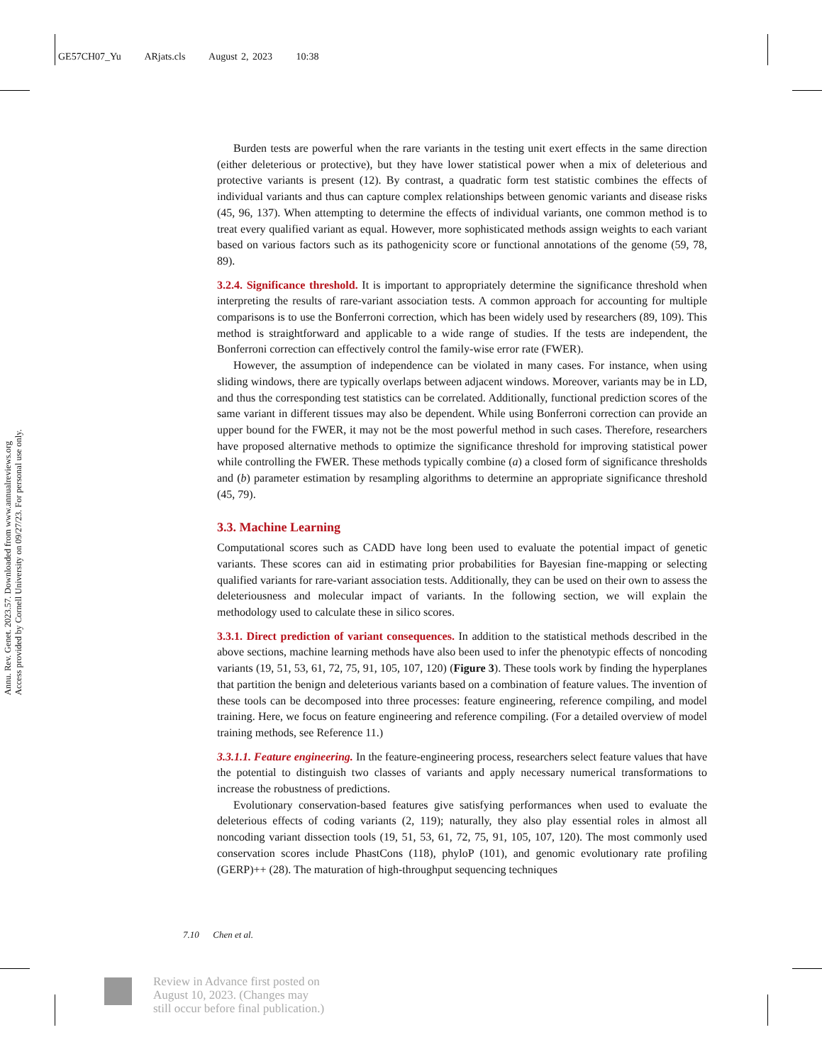GE57CH07_Yu ARjats.cls August 2, 2023 10:38
Annu. Rev. Genet. 2023.57. Downloaded from www.annualreviews.org
Access provided by Cornell University on 09/27/23. For personal use only.
Burden tests are powerful when the rare variants in the testing unit exert effects in the same direction (either deleterious or protective), but they have lower statistical power when a mix of deleterious and protective variants is present (12). By contrast, a quadratic form test statistic combines the effects of individual variants and thus can capture complex relationships between genomic variants and disease risks (45, 96, 137). When attempting to determine the effects of individual variants, one common method is to treat every qualified variant as equal. However, more sophisticated methods assign weights to each variant based on various factors such as its pathogenicity score or functional annotations of the genome (59, 78, 89).
3.2.4. Significance threshold. It is important to appropriately determine the significance threshold when interpreting the results of rare-variant association tests. A common approach for accounting for multiple comparisons is to use the Bonferroni correction, which has been widely used by researchers (89, 109). This method is straightforward and applicable to a wide range of studies. If the tests are independent, the Bonferroni correction can effectively control the family-wise error rate (FWER).
However, the assumption of independence can be violated in many cases. For instance, when using sliding windows, there are typically overlaps between adjacent windows. Moreover, variants may be in LD, and thus the corresponding test statistics can be correlated. Additionally, functional prediction scores of the same variant in different tissues may also be dependent. While using Bonferroni correction can provide an upper bound for the FWER, it may not be the most powerful method in such cases. Therefore, researchers have proposed alternative methods to optimize the significance threshold for improving statistical power while controlling the FWER. These methods typically combine (a) a closed form of significance thresholds and (b) parameter estimation by resampling algorithms to determine an appropriate significance threshold (45, 79).
3.3. Machine Learning
Computational scores such as CADD have long been used to evaluate the potential impact of genetic variants. These scores can aid in estimating prior probabilities for Bayesian fine-mapping or selecting qualified variants for rare-variant association tests. Additionally, they can be used on their own to assess the deleteriousness and molecular impact of variants. In the following section, we will explain the methodology used to calculate these in silico scores.
3.3.1. Direct prediction of variant consequences. In addition to the statistical methods described in the above sections, machine learning methods have also been used to infer the phenotypic effects of noncoding variants (19, 51, 53, 61, 72, 75, 91, 105, 107, 120) (Figure 3). These tools work by finding the hyperplanes that partition the benign and deleterious variants based on a combination of feature values. The invention of these tools can be decomposed into three processes: feature engineering, reference compiling, and model training. Here, we focus on feature engineering and reference compiling. (For a detailed overview of model training methods, see Reference 11.)
3.3.1.1. Feature engineering. In the feature-engineering process, researchers select feature values that have the potential to distinguish two classes of variants and apply necessary numerical transformations to increase the robustness of predictions.
Evolutionary conservation-based features give satisfying performances when used to evaluate the deleterious effects of coding variants (2, 119); naturally, they also play essential roles in almost all noncoding variant dissection tools (19, 51, 53, 61, 72, 75, 91, 105, 107, 120). The most commonly used conservation scores include PhastCons (118), phyloP (101), and genomic evolutionary rate profiling (GERP)++ (28). The maturation of high-throughput sequencing techniques
7.10 Chen et al.
Review in Advance first posted on
August 10, 2023. (Changes may
still occur before final publication.)